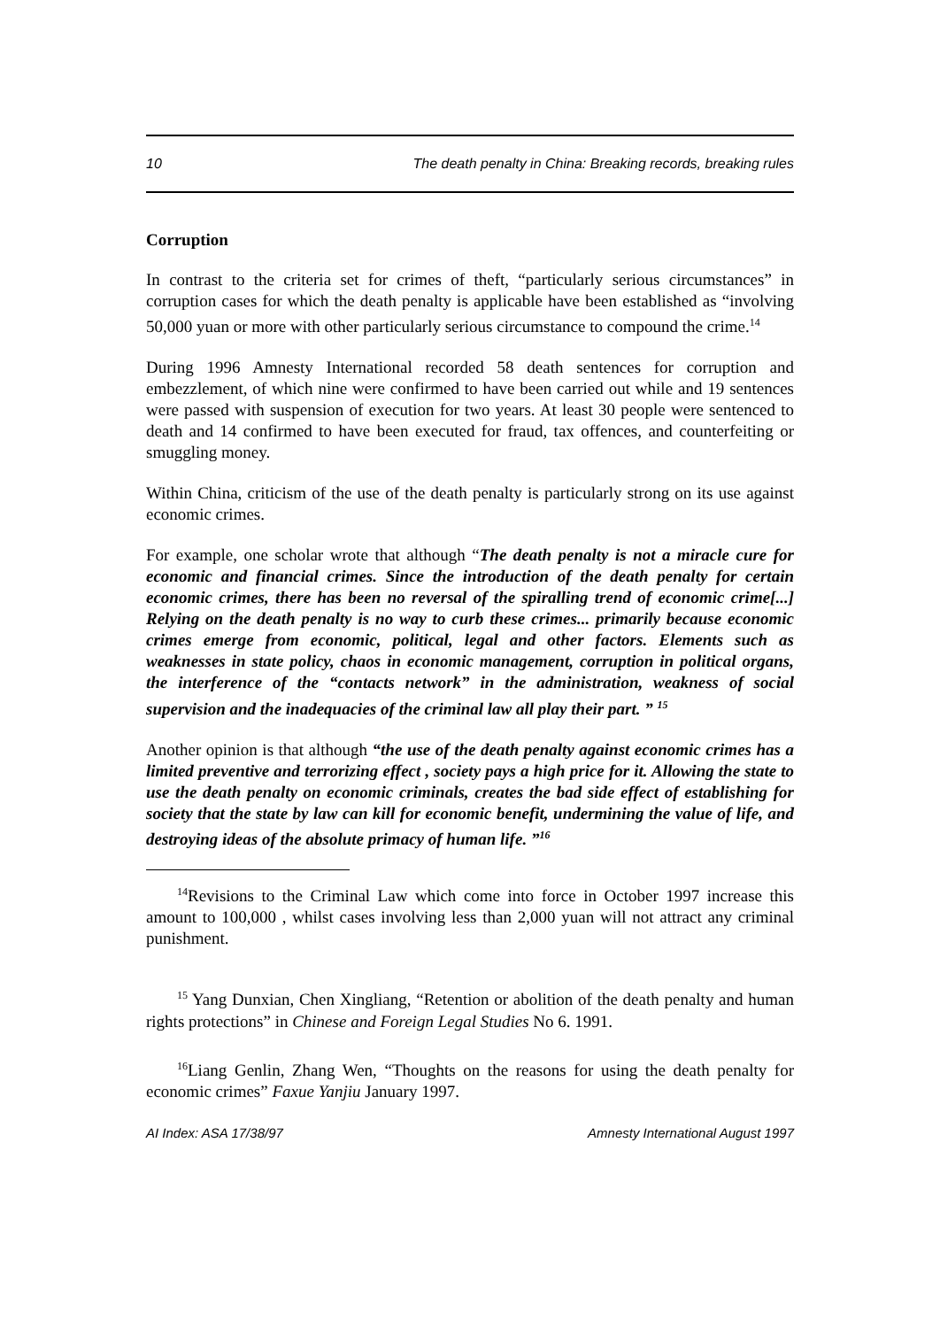10 The death penalty in China: Breaking records, breaking rules
Corruption
In contrast to the criteria set for crimes of theft, “particularly serious circumstances” in corruption cases for which the death penalty is applicable have been established as “involving 50,000 yuan or more with other particularly serious circumstance to compound the crime.<sup>14</sup>
During 1996 Amnesty International recorded 58 death sentences for corruption and embezzlement, of which nine were confirmed to have been carried out while and 19 sentences were passed with suspension of execution for two years. At least 30 people were sentenced to death and 14 confirmed to have been executed for fraud, tax offences, and counterfeiting or smuggling money.
Within China, criticism of the use of the death penalty is particularly strong on its use against economic crimes.
For example, one scholar wrote that although “The death penalty is not a miracle cure for economic and financial crimes. Since the introduction of the death penalty for certain economic crimes, there has been no reversal of the spiralling trend of economic crime[...] Relying on the death penalty is no way to curb these crimes... primarily because economic crimes emerge from economic, political, legal and other factors. Elements such as weaknesses in state policy, chaos in economic management, corruption in political organs, the interference of the “contacts network” in the administration, weakness of social supervision and the inadequacies of the criminal law all play their part. ” <sup>15</sup>
Another opinion is that although “the use of the death penalty against economic crimes has a limited preventive and terrorizing effect , society pays a high price for it. Allowing the state to use the death penalty on economic criminals, creates the bad side effect of establishing for society that the state by law can kill for economic benefit, undermining the value of life, and destroying ideas of the absolute primacy of human life. ”<sup>16</sup>
<sup>14</sup> Revisions to the Criminal Law which come into force in October 1997 increase this amount to 100,000 , whilst cases involving less than 2,000 yuan will not attract any criminal punishment.
<sup>15</sup> Yang Dunxian, Chen Xingliang, “Retention or abolition of the death penalty and human rights protections” in Chinese and Foreign Legal Studies No 6. 1991.
<sup>16</sup> Liang Genlin, Zhang Wen, “Thoughts on the reasons for using the death penalty for economic crimes” Faxue Yanjiu January 1997.
AI Index: ASA 17/38/97 Amnesty International August 1997